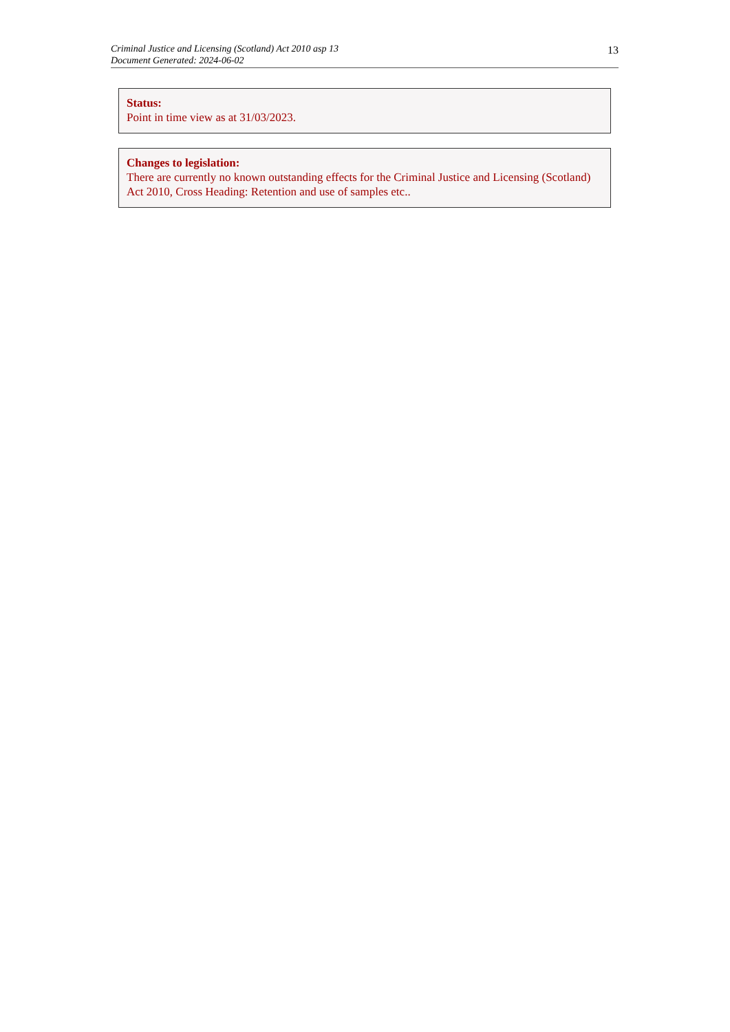Criminal Justice and Licensing (Scotland) Act 2010 asp 13
Document Generated: 2024-06-02
13
Status:
Point in time view as at 31/03/2023.
Changes to legislation:
There are currently no known outstanding effects for the Criminal Justice and Licensing (Scotland) Act 2010, Cross Heading: Retention and use of samples etc..